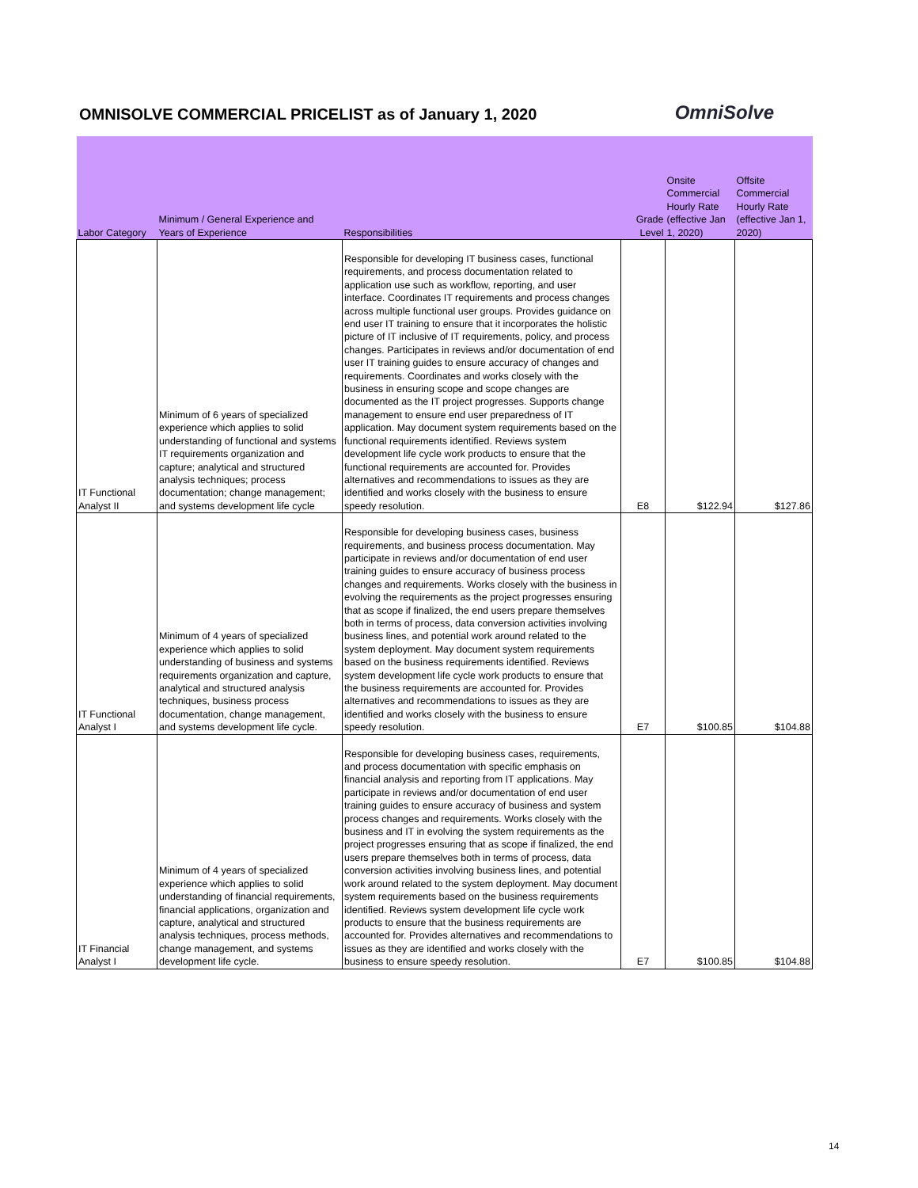OMNISOLVE COMMERCIAL PRICELIST as of January 1, 2020
OmniSolve
| Labor Category | Minimum / General Experience and Years of Experience | Responsibilities | Grade Level | Onsite Commercial Hourly Rate (effective Jan 1, 2020) | Offsite Commercial Hourly Rate (effective Jan 1, 2020) |
| --- | --- | --- | --- | --- | --- |
| IT Functional Analyst II | Minimum of 6 years of specialized experience which applies to solid understanding of functional and systems IT requirements organization and capture; analytical and structured analysis techniques; process documentation; change management; and systems development life cycle | Responsible for developing IT business cases, functional requirements, and process documentation related to application use such as workflow, reporting, and user interface. Coordinates IT requirements and process changes across multiple functional user groups. Provides guidance on end user IT training to ensure that it incorporates the holistic picture of IT inclusive of IT requirements, policy, and process changes. Participates in reviews and/or documentation of end user IT training guides to ensure accuracy of changes and requirements. Coordinates and works closely with the business in ensuring scope and scope changes are documented as the IT project progresses. Supports change management to ensure end user preparedness of IT application. May document system requirements based on the functional requirements identified. Reviews system development life cycle work products to ensure that the functional requirements are accounted for. Provides alternatives and recommendations to issues as they are identified and works closely with the business to ensure speedy resolution. | E8 | $122.94 | $127.86 |
| IT Functional Analyst I | Minimum of 4 years of specialized experience which applies to solid understanding of business and systems requirements organization and capture, analytical and structured analysis techniques, business process documentation, change management, and systems development life cycle. | Responsible for developing business cases, business requirements, and business process documentation. May participate in reviews and/or documentation of end user training guides to ensure accuracy of business process changes and requirements. Works closely with the business in evolving the requirements as the project progresses ensuring that as scope if finalized, the end users prepare themselves both in terms of process, data conversion activities involving business lines, and potential work around related to the system deployment. May document system requirements based on the business requirements identified. Reviews system development life cycle work products to ensure that the business requirements are accounted for. Provides alternatives and recommendations to issues as they are identified and works closely with the business to ensure speedy resolution. | E7 | $100.85 | $104.88 |
| IT Financial Analyst I | Minimum of 4 years of specialized experience which applies to solid understanding of financial requirements, financial applications, organization and capture, analytical and structured analysis techniques, process methods, change management, and systems development life cycle. | Responsible for developing business cases, requirements, and process documentation with specific emphasis on financial analysis and reporting from IT applications. May participate in reviews and/or documentation of end user training guides to ensure accuracy of business and system process changes and requirements. Works closely with the business and IT in evolving the system requirements as the project progresses ensuring that as scope if finalized, the end users prepare themselves both in terms of process, data conversion activities involving business lines, and potential work around related to the system deployment. May document system requirements based on the business requirements identified. Reviews system development life cycle work products to ensure that the business requirements are accounted for. Provides alternatives and recommendations to issues as they are identified and works closely with the business to ensure speedy resolution. | E7 | $100.85 | $104.88 |
14